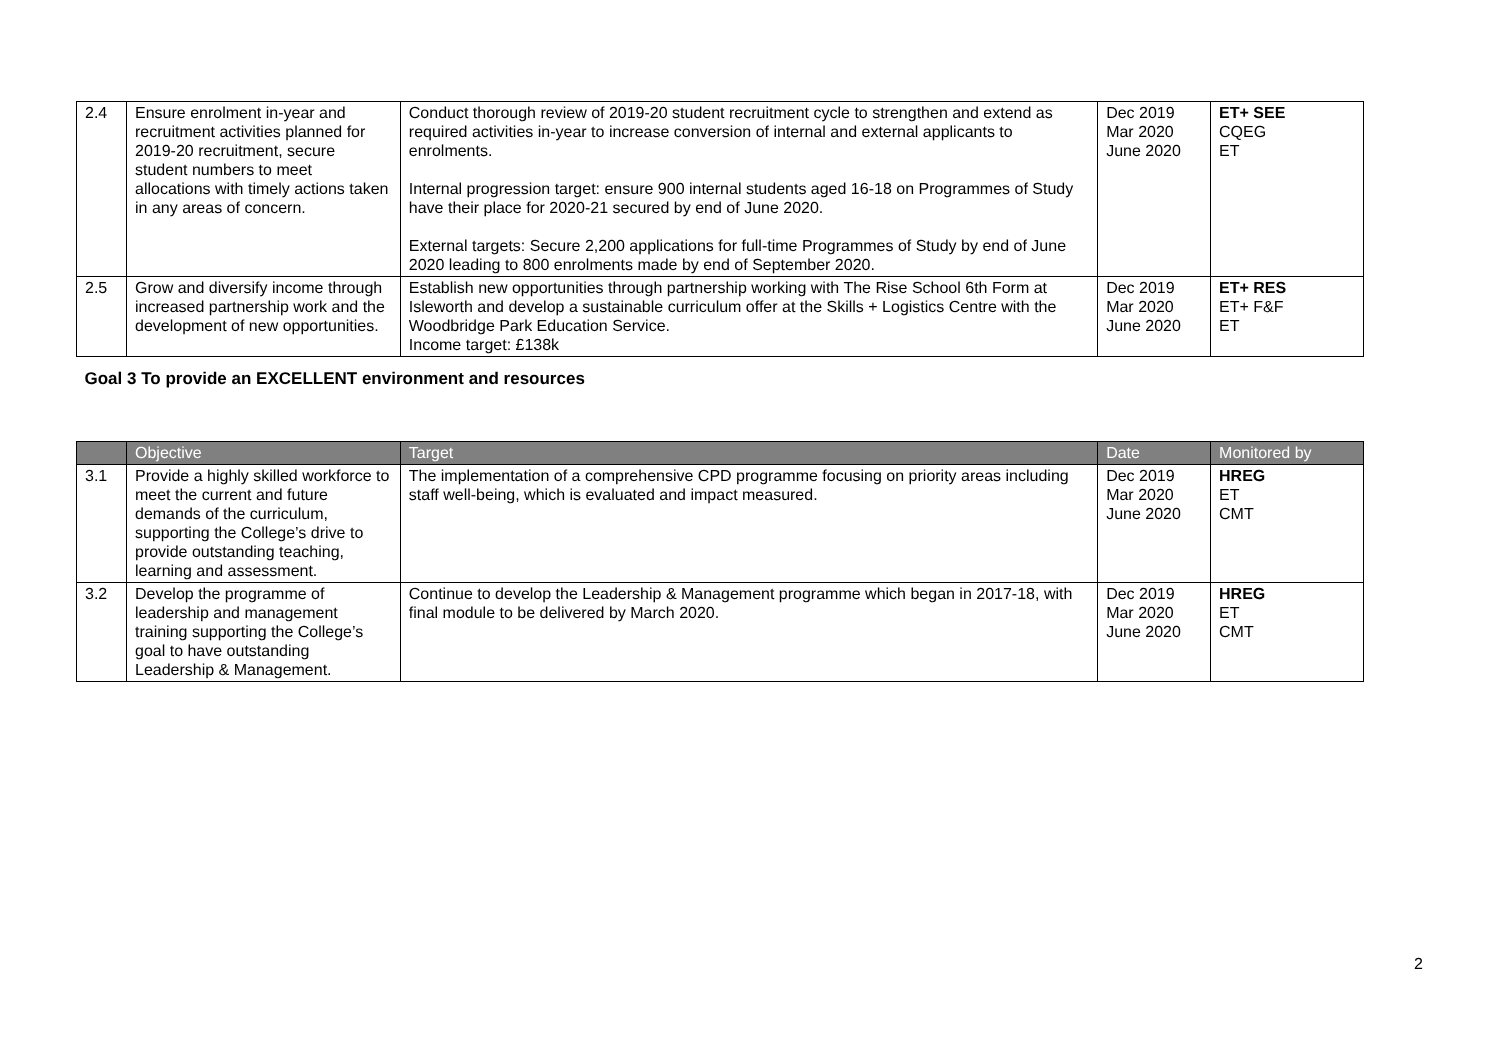| 2.4 | Ensure enrolment in-year and recruitment activities planned for 2019-20 recruitment, secure student numbers to meet allocations with timely actions taken in any areas of concern. | Conduct thorough review of 2019-20 student recruitment cycle to strengthen and extend as required activities in-year to increase conversion of internal and external applicants to enrolments. Internal progression target: ensure 900 internal students aged 16-18 on Programmes of Study have their place for 2020-21 secured by end of June 2020. External targets: Secure 2,200 applications for full-time Programmes of Study by end of June 2020 leading to 800 enrolments made by end of September 2020. | Dec 2019 Mar 2020 June 2020 | ET+ SEE CQEG ET |
| 2.5 | Grow and diversify income through increased partnership work and the development of new opportunities. | Establish new opportunities through partnership working with The Rise School 6th Form at Isleworth and develop a sustainable curriculum offer at the Skills + Logistics Centre with the Woodbridge Park Education Service. Income target: £138k | Dec 2019 Mar 2020 June 2020 | ET+ RES ET+ F&F ET |
| Goal 3 To provide an EXCELLENT environment and resources | | | | |
| | Objective | Target | Date | Monitored by |
| 3.1 | Provide a highly skilled workforce to meet the current and future demands of the curriculum, supporting the College’s drive to provide outstanding teaching, learning and assessment. | The implementation of a comprehensive CPD programme focusing on priority areas including staff well-being, which is evaluated and impact measured. | Dec 2019 Mar 2020 June 2020 | HREG ET CMT |
| 3.2 | Develop the programme of leadership and management training supporting the College’s goal to have outstanding Leadership & Management. | Continue to develop the Leadership & Management programme which began in 2017-18, with final module to be delivered by March 2020. | Dec 2019 Mar 2020 June 2020 | HREG ET CMT |
2